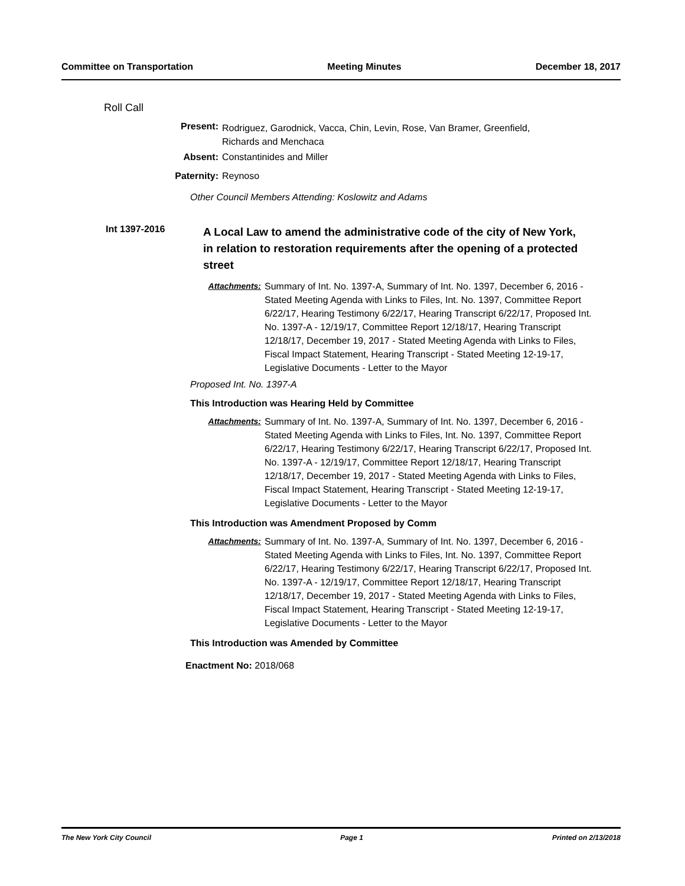Committee on Transportation Meeting Minutes December 18, 2017
Roll Call
Present:
Rodriguez, Garodnick, Vacca, Chin, Levin, Rose, Van Bramer, Greenfield, Richards and Menchaca
Absent: Constantinides and Miller
Paternity: Reynoso
Other Council Members Attending: Koslowitz and Adams
Int 1397-2016
A Local Law to amend the administrative code of the city of New York, in relation to restoration requirements after the opening of a protected street
Attachments: Summary of Int. No. 1397-A, Summary of Int. No. 1397, December 6, 2016 - Stated Meeting Agenda with Links to Files, Int. No. 1397, Committee Report 6/22/17, Hearing Testimony 6/22/17, Hearing Transcript 6/22/17, Proposed Int. No. 1397-A - 12/19/17, Committee Report 12/18/17, Hearing Transcript 12/18/17, December 19, 2017 - Stated Meeting Agenda with Links to Files, Fiscal Impact Statement, Hearing Transcript - Stated Meeting 12-19-17, Legislative Documents - Letter to the Mayor
Proposed Int. No. 1397-A
This Introduction was Hearing Held by Committee
Attachments: Summary of Int. No. 1397-A, Summary of Int. No. 1397, December 6, 2016 - Stated Meeting Agenda with Links to Files, Int. No. 1397, Committee Report 6/22/17, Hearing Testimony 6/22/17, Hearing Transcript 6/22/17, Proposed Int. No. 1397-A - 12/19/17, Committee Report 12/18/17, Hearing Transcript 12/18/17, December 19, 2017 - Stated Meeting Agenda with Links to Files, Fiscal Impact Statement, Hearing Transcript - Stated Meeting 12-19-17, Legislative Documents - Letter to the Mayor
This Introduction was Amendment Proposed by Comm
Attachments: Summary of Int. No. 1397-A, Summary of Int. No. 1397, December 6, 2016 - Stated Meeting Agenda with Links to Files, Int. No. 1397, Committee Report 6/22/17, Hearing Testimony 6/22/17, Hearing Transcript 6/22/17, Proposed Int. No. 1397-A - 12/19/17, Committee Report 12/18/17, Hearing Transcript 12/18/17, December 19, 2017 - Stated Meeting Agenda with Links to Files, Fiscal Impact Statement, Hearing Transcript - Stated Meeting 12-19-17, Legislative Documents - Letter to the Mayor
This Introduction was Amended by Committee
Enactment No: 2018/068
The New York City Council Page 1 Printed on 2/13/2018